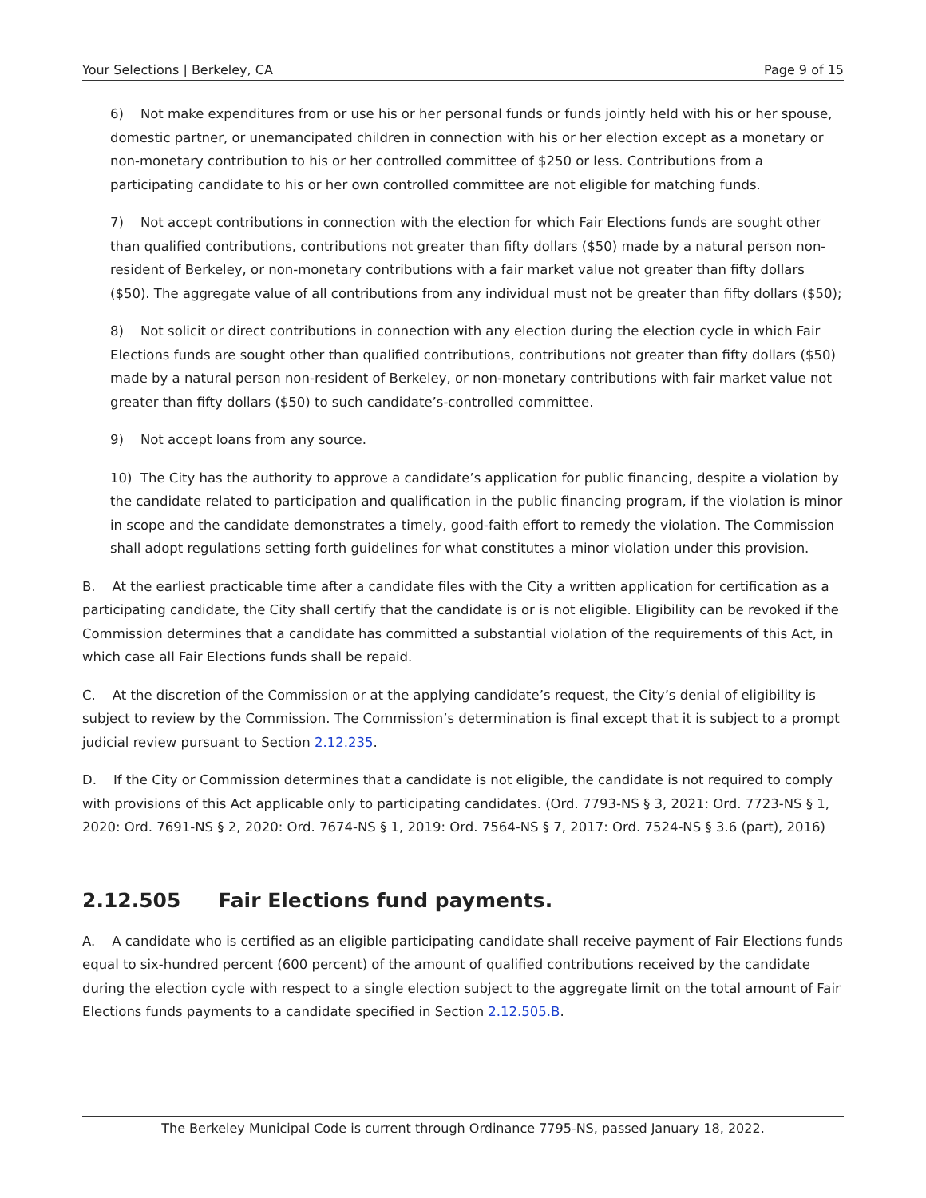Your Selections | Berkeley, CA Page 9 of 15
6) Not make expenditures from or use his or her personal funds or funds jointly held with his or her spouse, domestic partner, or unemancipated children in connection with his or her election except as a monetary or non-monetary contribution to his or her controlled committee of $250 or less. Contributions from a participating candidate to his or her own controlled committee are not eligible for matching funds.
7) Not accept contributions in connection with the election for which Fair Elections funds are sought other than qualified contributions, contributions not greater than fifty dollars ($50) made by a natural person non-resident of Berkeley, or non-monetary contributions with a fair market value not greater than fifty dollars ($50). The aggregate value of all contributions from any individual must not be greater than fifty dollars ($50);
8) Not solicit or direct contributions in connection with any election during the election cycle in which Fair Elections funds are sought other than qualified contributions, contributions not greater than fifty dollars ($50) made by a natural person non-resident of Berkeley, or non-monetary contributions with fair market value not greater than fifty dollars ($50) to such candidate’s-controlled committee.
9) Not accept loans from any source.
10) The City has the authority to approve a candidate’s application for public financing, despite a violation by the candidate related to participation and qualification in the public financing program, if the violation is minor in scope and the candidate demonstrates a timely, good-faith effort to remedy the violation. The Commission shall adopt regulations setting forth guidelines for what constitutes a minor violation under this provision.
B. At the earliest practicable time after a candidate files with the City a written application for certification as a participating candidate, the City shall certify that the candidate is or is not eligible. Eligibility can be revoked if the Commission determines that a candidate has committed a substantial violation of the requirements of this Act, in which case all Fair Elections funds shall be repaid.
C. At the discretion of the Commission or at the applying candidate’s request, the City’s denial of eligibility is subject to review by the Commission. The Commission’s determination is final except that it is subject to a prompt judicial review pursuant to Section 2.12.235.
D. If the City or Commission determines that a candidate is not eligible, the candidate is not required to comply with provisions of this Act applicable only to participating candidates. (Ord. 7793-NS § 3, 2021: Ord. 7723-NS § 1, 2020: Ord. 7691-NS § 2, 2020: Ord. 7674-NS § 1, 2019: Ord. 7564-NS § 7, 2017: Ord. 7524-NS § 3.6 (part), 2016)
2.12.505 Fair Elections fund payments.
A. A candidate who is certified as an eligible participating candidate shall receive payment of Fair Elections funds equal to six-hundred percent (600 percent) of the amount of qualified contributions received by the candidate during the election cycle with respect to a single election subject to the aggregate limit on the total amount of Fair Elections funds payments to a candidate specified in Section 2.12.505.B.
The Berkeley Municipal Code is current through Ordinance 7795-NS, passed January 18, 2022.